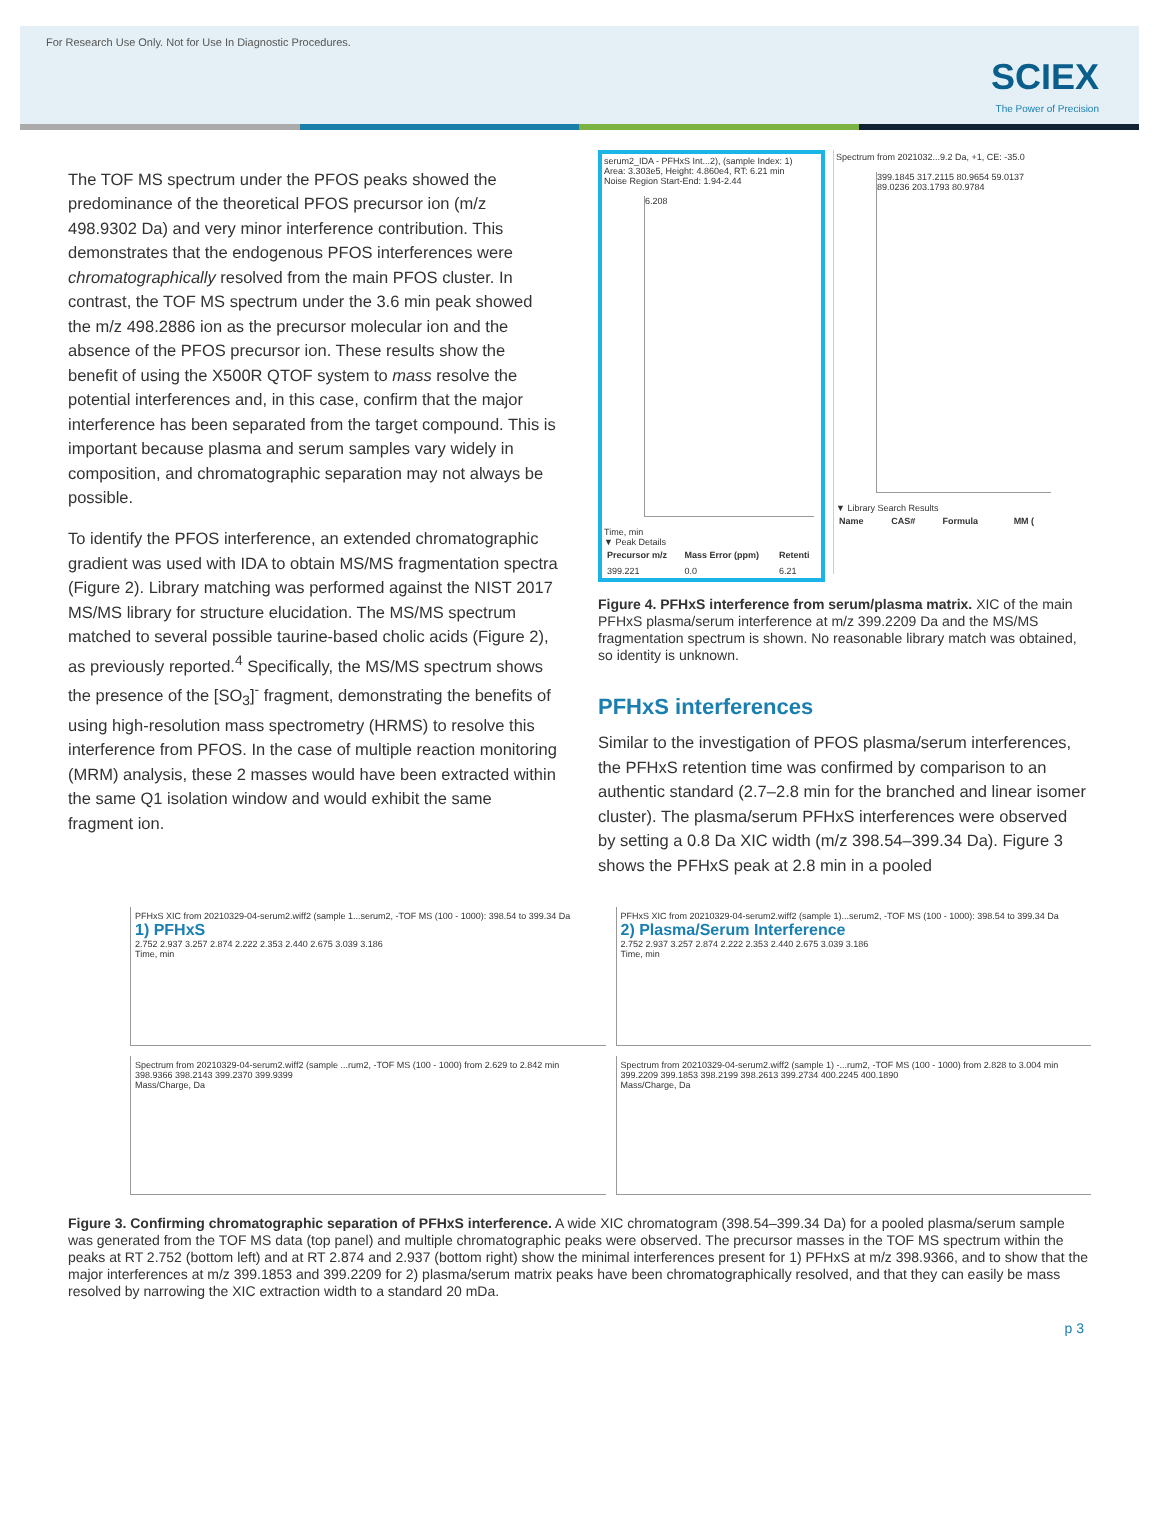For Research Use Only. Not for Use In Diagnostic Procedures.
SCIEX
The Power of Precision
The TOF MS spectrum under the PFOS peaks showed the predominance of the theoretical PFOS precursor ion (m/z 498.9302 Da) and very minor interference contribution. This demonstrates that the endogenous PFOS interferences were chromatographically resolved from the main PFOS cluster. In contrast, the TOF MS spectrum under the 3.6 min peak showed the m/z 498.2886 ion as the precursor molecular ion and the absence of the PFOS precursor ion. These results show the benefit of using the X500R QTOF system to mass resolve the potential interferences and, in this case, confirm that the major interference has been separated from the target compound. This is important because plasma and serum samples vary widely in composition, and chromatographic separation may not always be possible.
To identify the PFOS interference, an extended chromatographic gradient was used with IDA to obtain MS/MS fragmentation spectra (Figure 2). Library matching was performed against the NIST 2017 MS/MS library for structure elucidation. The MS/MS spectrum matched to several possible taurine-based cholic acids (Figure 2), as previously reported.<sup>4</sup> Specifically, the MS/MS spectrum shows the presence of the [SO<sub>3</sub>]<sup>-</sup> fragment, demonstrating the benefits of using high-resolution mass spectrometry (HRMS) to resolve this interference from PFOS. In the case of multiple reaction monitoring (MRM) analysis, these 2 masses would have been extracted within the same Q1 isolation window and would exhibit the same fragment ion.
serum2_IDA - PFHxS Int...2), (sample Index: 1)
Area: 3.303e5, Height: 4.860e4, RT: 6.21 min
Noise Region Start-End: 1.94-2.44
6.208
Time, min
▼ Peak Details
| Precursor m/z | Mass Error (ppm) | Retenti |
| --- | --- | --- |
| 399.221 | 0.0 | 6.21 |
Spectrum from 2021032...9.2 Da, +1, CE: -35.0
399.1845 317.2115 80.9654 59.0137 89.0236 203.1793 80.9784
▼ Library Search Results
| Name | CAS# | Formula | MM ( |
| --- | --- | --- | --- |
Figure 4. PFHxS interference from serum/plasma matrix. XIC of the main PFHxS plasma/serum interference at m/z 399.2209 Da and the MS/MS fragmentation spectrum is shown. No reasonable library match was obtained, so identity is unknown.
PFHxS interferences
Similar to the investigation of PFOS plasma/serum interferences, the PFHxS retention time was confirmed by comparison to an authentic standard (2.7–2.8 min for the branched and linear isomer cluster). The plasma/serum PFHxS interferences were observed by setting a 0.8 Da XIC width (m/z 398.54–399.34 Da). Figure 3 shows the PFHxS peak at 2.8 min in a pooled
PFHxS XIC from 20210329-04-serum2.wiff2 (sample 1...serum2, -TOF MS (100 - 1000): 398.54 to 399.34 Da
1) PFHxS
2.752 2.937 3.257 2.874 2.222 2.353 2.440 2.675 3.039 3.186
Time, min
PFHxS XIC from 20210329-04-serum2.wiff2 (sample 1)...serum2, -TOF MS (100 - 1000): 398.54 to 399.34 Da
2) Plasma/Serum Interference
2.752 2.937 3.257 2.874 2.222 2.353 2.440 2.675 3.039 3.186
Time, min
Spectrum from 20210329-04-serum2.wiff2 (sample ...rum2, -TOF MS (100 - 1000) from 2.629 to 2.842 min
398.9366 398.2143 399.2370 399.9399
Mass/Charge, Da
Spectrum from 20210329-04-serum2.wiff2 (sample 1) -...rum2, -TOF MS (100 - 1000) from 2.828 to 3.004 min
399.2209 399.1853 398.2199 398.2613 399.2734 400.2245 400.1890
Mass/Charge, Da
Figure 3. Confirming chromatographic separation of PFHxS interference. A wide XIC chromatogram (398.54–399.34 Da) for a pooled plasma/serum sample was generated from the TOF MS data (top panel) and multiple chromatographic peaks were observed. The precursor masses in the TOF MS spectrum within the peaks at RT 2.752 (bottom left) and at RT 2.874 and 2.937 (bottom right) show the minimal interferences present for 1) PFHxS at m/z 398.9366, and to show that the major interferences at m/z 399.1853 and 399.2209 for 2) plasma/serum matrix peaks have been chromatographically resolved, and that they can easily be mass resolved by narrowing the XIC extraction width to a standard 20 mDa.
p 3